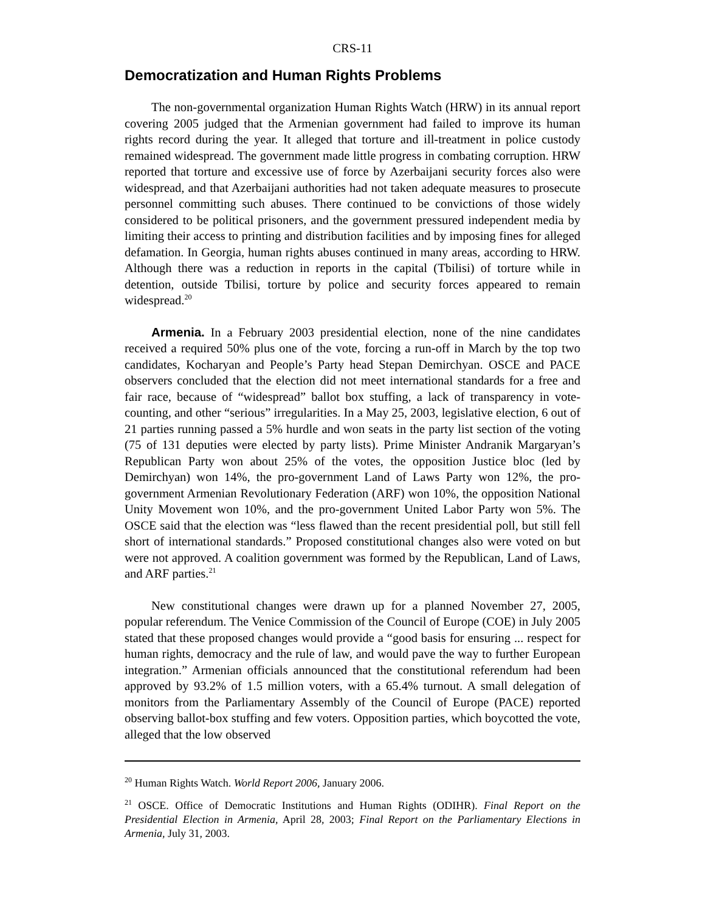CRS-11
Democratization and Human Rights Problems
The non-governmental organization Human Rights Watch (HRW) in its annual report covering 2005 judged that the Armenian government had failed to improve its human rights record during the year. It alleged that torture and ill-treatment in police custody remained widespread. The government made little progress in combating corruption. HRW reported that torture and excessive use of force by Azerbaijani security forces also were widespread, and that Azerbaijani authorities had not taken adequate measures to prosecute personnel committing such abuses. There continued to be convictions of those widely considered to be political prisoners, and the government pressured independent media by limiting their access to printing and distribution facilities and by imposing fines for alleged defamation. In Georgia, human rights abuses continued in many areas, according to HRW. Although there was a reduction in reports in the capital (Tbilisi) of torture while in detention, outside Tbilisi, torture by police and security forces appeared to remain widespread.<sup>20</sup>
Armenia. In a February 2003 presidential election, none of the nine candidates received a required 50% plus one of the vote, forcing a run-off in March by the top two candidates, Kocharyan and People’s Party head Stepan Demirchyan. OSCE and PACE observers concluded that the election did not meet international standards for a free and fair race, because of “widespread” ballot box stuffing, a lack of transparency in vote-counting, and other “serious” irregularities. In a May 25, 2003, legislative election, 6 out of 21 parties running passed a 5% hurdle and won seats in the party list section of the voting (75 of 131 deputies were elected by party lists). Prime Minister Andranik Margaryan’s Republican Party won about 25% of the votes, the opposition Justice bloc (led by Demirchyan) won 14%, the pro-government Land of Laws Party won 12%, the pro-government Armenian Revolutionary Federation (ARF) won 10%, the opposition National Unity Movement won 10%, and the pro-government United Labor Party won 5%. The OSCE said that the election was “less flawed than the recent presidential poll, but still fell short of international standards.” Proposed constitutional changes also were voted on but were not approved. A coalition government was formed by the Republican, Land of Laws, and ARF parties.<sup>21</sup>
New constitutional changes were drawn up for a planned November 27, 2005, popular referendum. The Venice Commission of the Council of Europe (COE) in July 2005 stated that these proposed changes would provide a “good basis for ensuring ... respect for human rights, democracy and the rule of law, and would pave the way to further European integration.” Armenian officials announced that the constitutional referendum had been approved by 93.2% of 1.5 million voters, with a 65.4% turnout. A small delegation of monitors from the Parliamentary Assembly of the Council of Europe (PACE) reported observing ballot-box stuffing and few voters. Opposition parties, which boycotted the vote, alleged that the low observed
<sup>20</sup> Human Rights Watch. World Report 2006, January 2006.
<sup>21</sup> OSCE. Office of Democratic Institutions and Human Rights (ODIHR). Final Report on the Presidential Election in Armenia, April 28, 2003; Final Report on the Parliamentary Elections in Armenia, July 31, 2003.